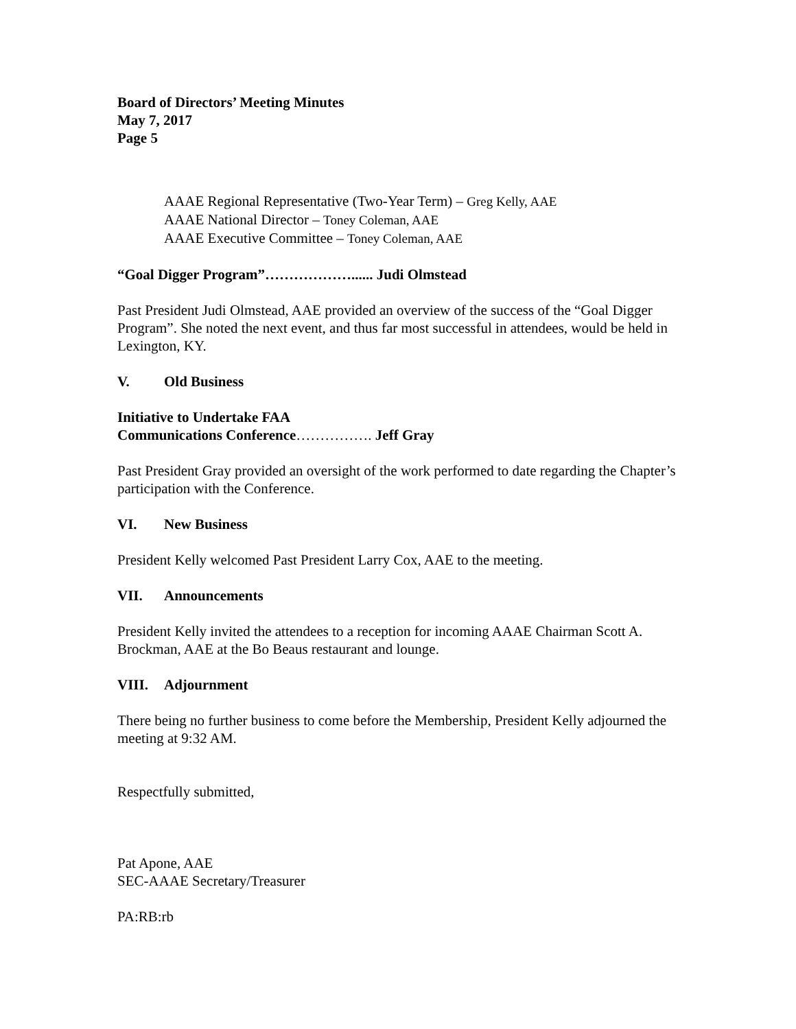Board of Directors’ Meeting Minutes
May 7, 2017
Page 5
AAAE Regional Representative (Two-Year Term) – Greg Kelly, AAE
AAAE National Director – Toney Coleman, AAE
AAAE Executive Committee – Toney Coleman, AAE
“Goal Digger Program”………………...... Judi Olmstead
Past President Judi Olmstead, AAE provided an overview of the success of the “Goal Digger Program”. She noted the next event, and thus far most successful in attendees, would be held in Lexington, KY.
V. Old Business
Initiative to Undertake FAA
Communications Conference……………. Jeff Gray
Past President Gray provided an oversight of the work performed to date regarding the Chapter’s participation with the Conference.
VI. New Business
President Kelly welcomed Past President Larry Cox, AAE to the meeting.
VII. Announcements
President Kelly invited the attendees to a reception for incoming AAAE Chairman Scott A. Brockman, AAE at the Bo Beaus restaurant and lounge.
VIII. Adjournment
There being no further business to come before the Membership, President Kelly adjourned the meeting at 9:32 AM.
Respectfully submitted,
Pat Apone, AAE
SEC-AAAE Secretary/Treasurer
PA:RB:rb